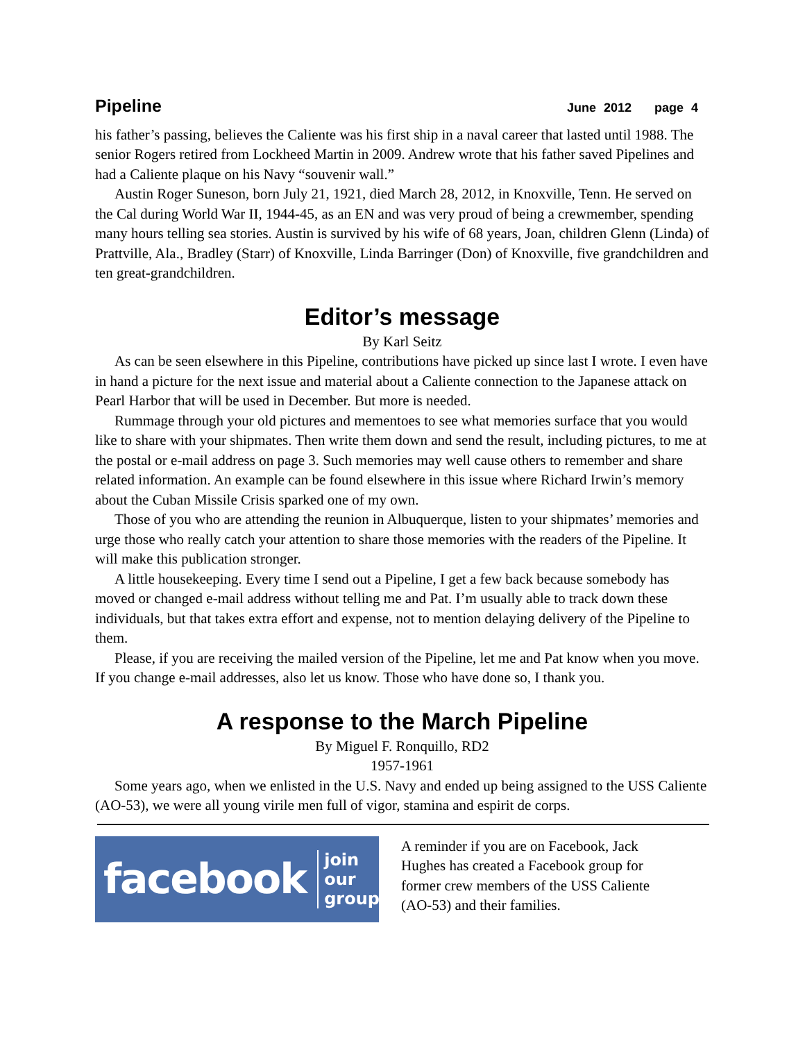Pipeline June 2012 page 4
his father’s passing, believes the Caliente was his first ship in a naval career that lasted until 1988. The senior Rogers retired from Lockheed Martin in 2009. Andrew wrote that his father saved Pipelines and had a Caliente plaque on his Navy “souvenir wall.”
Austin Roger Suneson, born July 21, 1921, died March 28, 2012, in Knoxville, Tenn. He served on the Cal during World War II, 1944-45, as an EN and was very proud of being a crewmember, spending many hours telling sea stories. Austin is survived by his wife of 68 years, Joan, children Glenn (Linda) of Prattville, Ala., Bradley (Starr) of Knoxville, Linda Barringer (Don) of Knoxville, five grandchildren and ten great-grandchildren.
Editor’s message
By Karl Seitz
As can be seen elsewhere in this Pipeline, contributions have picked up since last I wrote. I even have in hand a picture for the next issue and material about a Caliente connection to the Japanese attack on Pearl Harbor that will be used in December. But more is needed.
Rummage through your old pictures and mementoes to see what memories surface that you would like to share with your shipmates. Then write them down and send the result, including pictures, to me at the postal or e-mail address on page 3. Such memories may well cause others to remember and share related information. An example can be found elsewhere in this issue where Richard Irwin’s memory about the Cuban Missile Crisis sparked one of my own.
Those of you who are attending the reunion in Albuquerque, listen to your shipmates’ memories and urge those who really catch your attention to share those memories with the readers of the Pipeline. It will make this publication stronger.
A little housekeeping. Every time I send out a Pipeline, I get a few back because somebody has moved or changed e-mail address without telling me and Pat. I’m usually able to track down these individuals, but that takes extra effort and expense, not to mention delaying delivery of the Pipeline to them.
Please, if you are receiving the mailed version of the Pipeline, let me and Pat know when you move. If you change e-mail addresses, also let us know. Those who have done so, I thank you.
A response to the March Pipeline
By Miguel F. Ronquillo, RD2
1957-1961
Some years ago, when we enlisted in the U.S. Navy and ended up being assigned to the USS Caliente (AO-53), we were all young virile men full of vigor, stamina and espirit de corps.
facebook join our
group
A reminder if you are on Facebook, Jack Hughes has created a Facebook group for former crew members of the USS Caliente (AO-53) and their families.